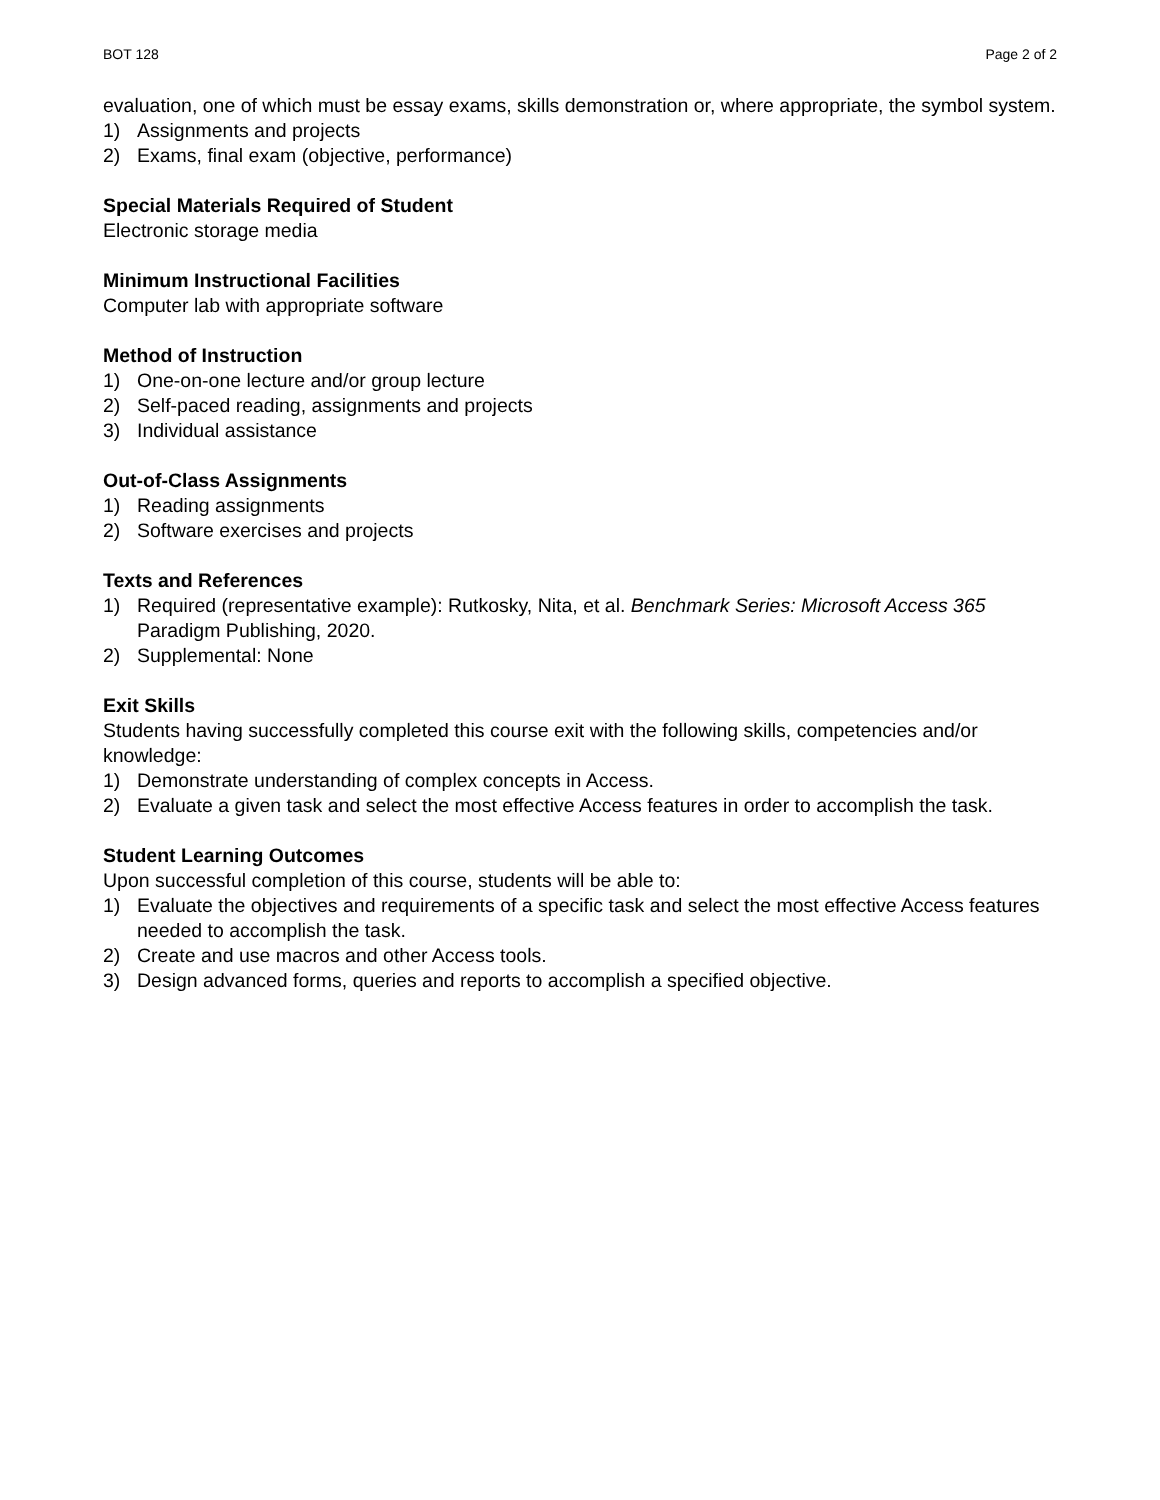BOT 128 Page 2 of 2
evaluation, one of which must be essay exams, skills demonstration or, where appropriate, the symbol system.
1) Assignments and projects
2) Exams, final exam (objective, performance)
Special Materials Required of Student
Electronic storage media
Minimum Instructional Facilities
Computer lab with appropriate software
Method of Instruction
1) One-on-one lecture and/or group lecture
2) Self-paced reading, assignments and projects
3) Individual assistance
Out-of-Class Assignments
1) Reading assignments
2) Software exercises and projects
Texts and References
1) Required (representative example): Rutkosky, Nita, et al. Benchmark Series: Microsoft Access 365 Paradigm Publishing, 2020.
2) Supplemental: None
Exit Skills
Students having successfully completed this course exit with the following skills, competencies and/or knowledge:
1) Demonstrate understanding of complex concepts in Access.
2) Evaluate a given task and select the most effective Access features in order to accomplish the task.
Student Learning Outcomes
Upon successful completion of this course, students will be able to:
1) Evaluate the objectives and requirements of a specific task and select the most effective Access features needed to accomplish the task.
2) Create and use macros and other Access tools.
3) Design advanced forms, queries and reports to accomplish a specified objective.